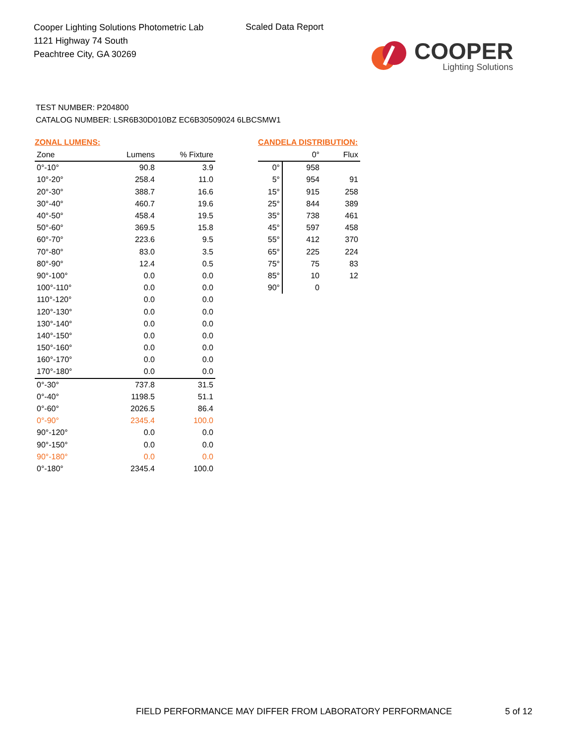Cooper Lighting Solutions Photometric Lab
1121 Highway 74 South
Peachtree City, GA 30269
Scaled Data Report
COOPER
Lighting Solutions
TEST NUMBER: P204800
CATALOG NUMBER: LSR6B30D010BZ EC6B30509024 6LBCSMW1
ZONAL LUMENS:
| Zone | Lumens | % Fixture |
| --- | --- | --- |
| 0°-10° | 90.8 | 3.9 |
| 10°-20° | 258.4 | 11.0 |
| 20°-30° | 388.7 | 16.6 |
| 30°-40° | 460.7 | 19.6 |
| 40°-50° | 458.4 | 19.5 |
| 50°-60° | 369.5 | 15.8 |
| 60°-70° | 223.6 | 9.5 |
| 70°-80° | 83.0 | 3.5 |
| 80°-90° | 12.4 | 0.5 |
| 90°-100° | 0.0 | 0.0 |
| 100°-110° | 0.0 | 0.0 |
| 110°-120° | 0.0 | 0.0 |
| 120°-130° | 0.0 | 0.0 |
| 130°-140° | 0.0 | 0.0 |
| 140°-150° | 0.0 | 0.0 |
| 150°-160° | 0.0 | 0.0 |
| 160°-170° | 0.0 | 0.0 |
| 170°-180° | 0.0 | 0.0 |
| 0°-30° | 737.8 | 31.5 |
| 0°-40° | 1198.5 | 51.1 |
| 0°-60° | 2026.5 | 86.4 |
| 0°-90° | 2345.4 | 100.0 |
| 90°-120° | 0.0 | 0.0 |
| 90°-150° | 0.0 | 0.0 |
| 90°-180° | 0.0 | 0.0 |
| 0°-180° | 2345.4 | 100.0 |
CANDELA DISTRIBUTION:
| | 0° | Flux |
| --- | --- | --- |
| 0° | 958 | |
| 5° | 954 | 91 |
| 15° | 915 | 258 |
| 25° | 844 | 389 |
| 35° | 738 | 461 |
| 45° | 597 | 458 |
| 55° | 412 | 370 |
| 65° | 225 | 224 |
| 75° | 75 | 83 |
| 85° | 10 | 12 |
| 90° | 0 | |
FIELD PERFORMANCE MAY DIFFER FROM LABORATORY PERFORMANCE
5 of 12